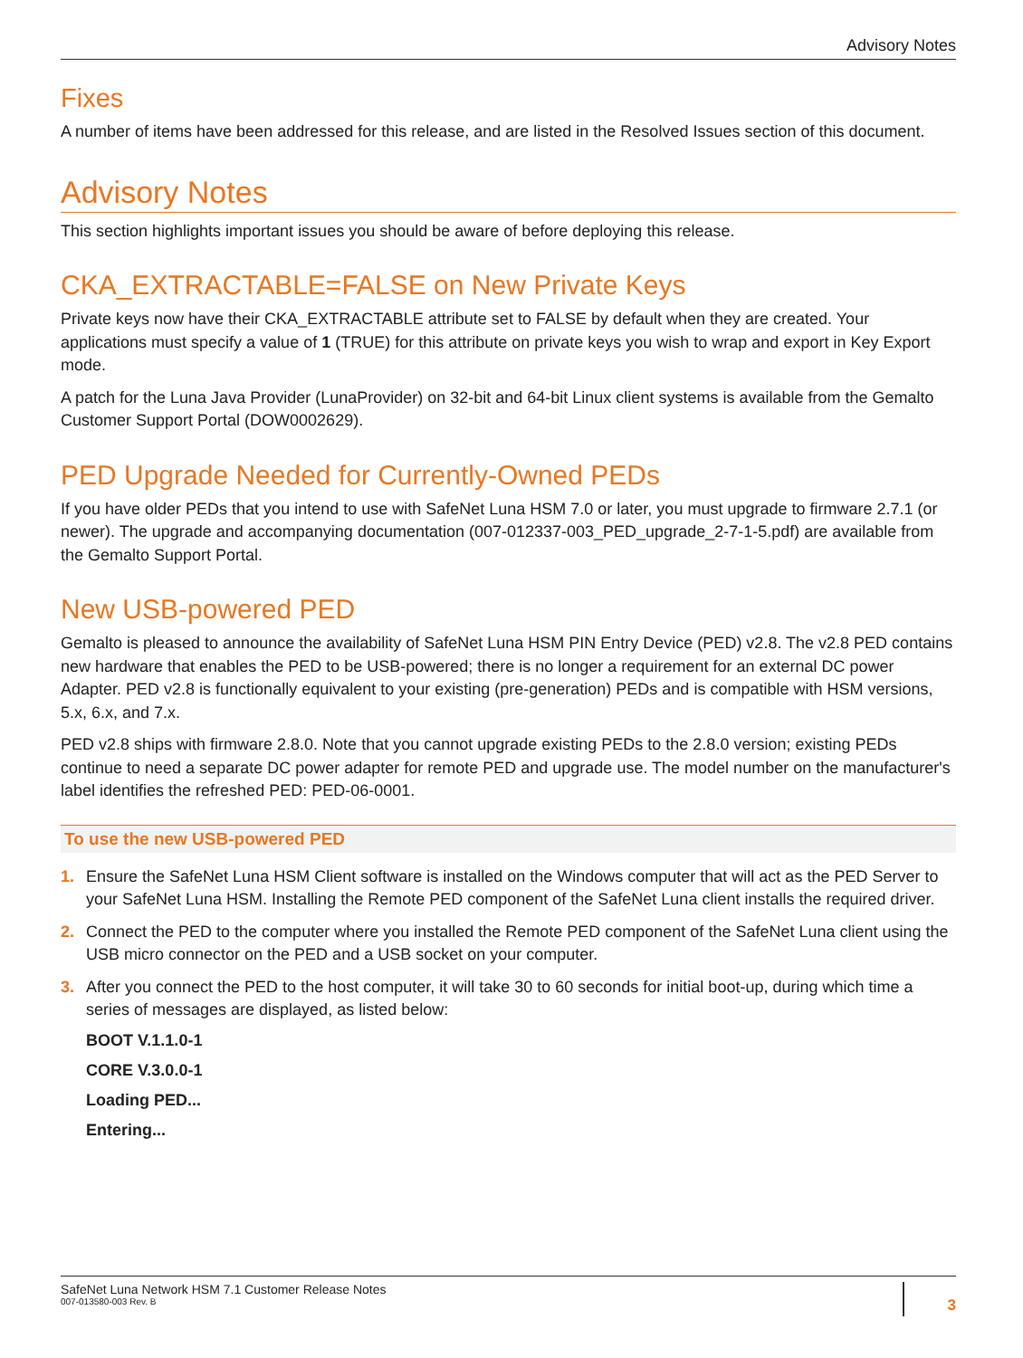Advisory Notes
Fixes
A number of items have been addressed for this release, and are listed in the Resolved Issues section of this document.
Advisory Notes
This section highlights important issues you should be aware of before deploying this release.
CKA_EXTRACTABLE=FALSE on New Private Keys
Private keys now have their CKA_EXTRACTABLE attribute set to FALSE by default when they are created. Your applications must specify a value of 1 (TRUE) for this attribute on private keys you wish to wrap and export in Key Export mode.
A patch for the Luna Java Provider (LunaProvider) on 32-bit and 64-bit Linux client systems is available from the Gemalto Customer Support Portal (DOW0002629).
PED Upgrade Needed for Currently-Owned PEDs
If you have older PEDs that you intend to use with SafeNet Luna HSM 7.0 or later, you must upgrade to firmware 2.7.1 (or newer). The upgrade and accompanying documentation (007-012337-003_PED_upgrade_2-7-1-5.pdf) are available from the Gemalto Support Portal.
New USB-powered PED
Gemalto is pleased to announce the availability of SafeNet Luna HSM PIN Entry Device (PED) v2.8. The v2.8 PED contains new hardware that enables the PED to be USB-powered; there is no longer a requirement for an external DC power Adapter. PED v2.8 is functionally equivalent to your existing (pre-generation) PEDs and is compatible with HSM versions, 5.x, 6.x, and 7.x.
PED v2.8 ships with firmware 2.8.0. Note that you cannot upgrade existing PEDs to the 2.8.0 version; existing PEDs continue to need a separate DC power adapter for remote PED and upgrade use. The model number on the manufacturer's label identifies the refreshed PED: PED-06-0001.
To use the new USB-powered PED
1. Ensure the SafeNet Luna HSM Client software is installed on the Windows computer that will act as the PED Server to your SafeNet Luna HSM. Installing the Remote PED component of the SafeNet Luna client installs the required driver.
2. Connect the PED to the computer where you installed the Remote PED component of the SafeNet Luna client using the USB micro connector on the PED and a USB socket on your computer.
3. After you connect the PED to the host computer, it will take 30 to 60 seconds for initial boot-up, during which time a series of messages are displayed, as listed below:
BOOT V.1.1.0-1
CORE V.3.0.0-1
Loading PED...
Entering...
SafeNet Luna Network HSM 7.1 Customer Release Notes
007-013580-003 Rev. B
3